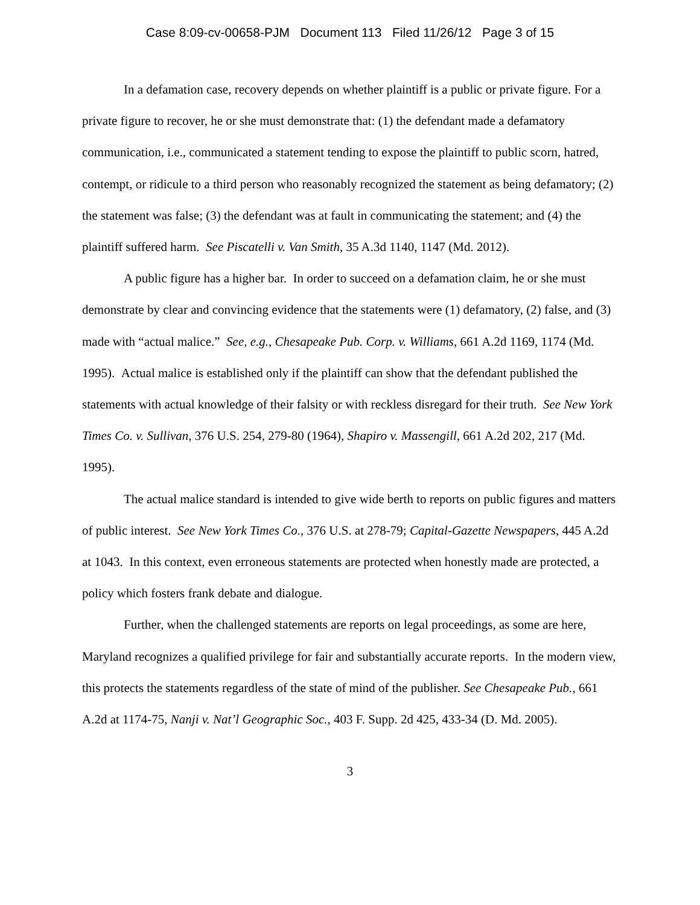Case 8:09-cv-00658-PJM Document 113 Filed 11/26/12 Page 3 of 15
In a defamation case, recovery depends on whether plaintiff is a public or private figure. For a private figure to recover, he or she must demonstrate that: (1) the defendant made a defamatory communication, i.e., communicated a statement tending to expose the plaintiff to public scorn, hatred, contempt, or ridicule to a third person who reasonably recognized the statement as being defamatory; (2) the statement was false; (3) the defendant was at fault in communicating the statement; and (4) the plaintiff suffered harm. See Piscatelli v. Van Smith, 35 A.3d 1140, 1147 (Md. 2012).
A public figure has a higher bar. In order to succeed on a defamation claim, he or she must demonstrate by clear and convincing evidence that the statements were (1) defamatory, (2) false, and (3) made with “actual malice.” See, e.g., Chesapeake Pub. Corp. v. Williams, 661 A.2d 1169, 1174 (Md. 1995). Actual malice is established only if the plaintiff can show that the defendant published the statements with actual knowledge of their falsity or with reckless disregard for their truth. See New York Times Co. v. Sullivan, 376 U.S. 254, 279-80 (1964), Shapiro v. Massengill, 661 A.2d 202, 217 (Md. 1995).
The actual malice standard is intended to give wide berth to reports on public figures and matters of public interest. See New York Times Co., 376 U.S. at 278-79; Capital-Gazette Newspapers, 445 A.2d at 1043. In this context, even erroneous statements are protected when honestly made are protected, a policy which fosters frank debate and dialogue.
Further, when the challenged statements are reports on legal proceedings, as some are here, Maryland recognizes a qualified privilege for fair and substantially accurate reports. In the modern view, this protects the statements regardless of the state of mind of the publisher. See Chesapeake Pub., 661 A.2d at 1174-75, Nanji v. Nat’l Geographic Soc., 403 F. Supp. 2d 425, 433-34 (D. Md. 2005).
3